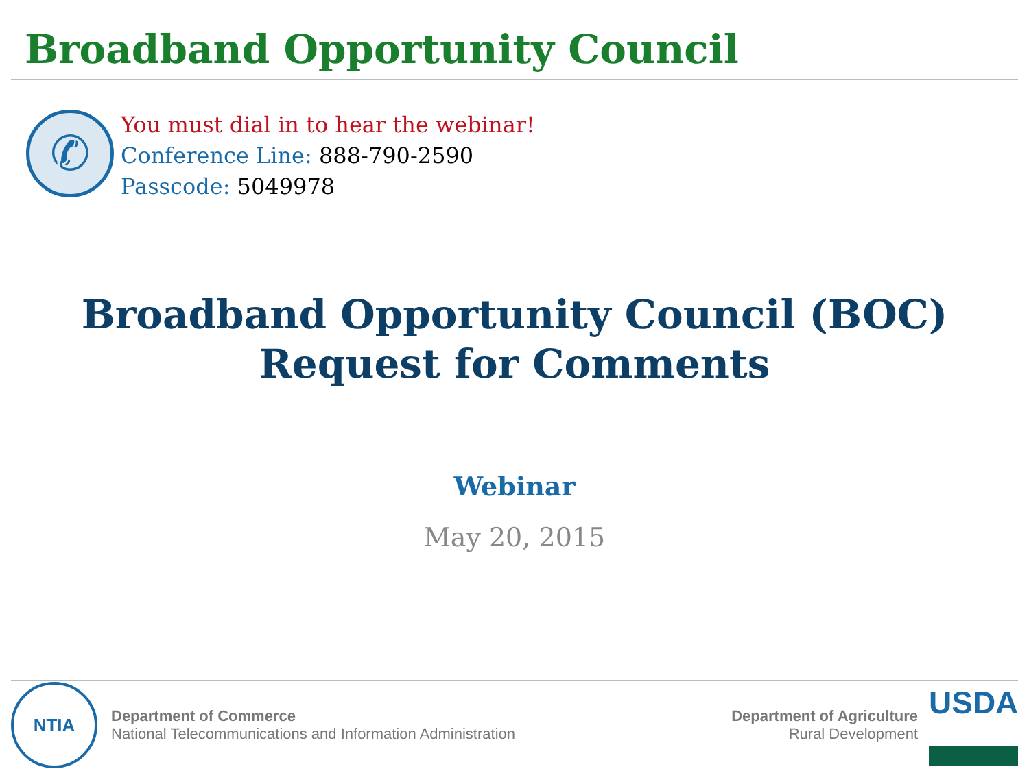Broadband Opportunity Council
✆
You must dial in to hear the webinar!
Conference Line: 888-790-2590
Passcode: 5049978
Broadband Opportunity Council (BOC)
Request for Comments
Webinar
May 20, 2015
NTIA
Department of Commerce
National Telecommunications and Information Administration
Department of Agriculture
Rural Development
USDA